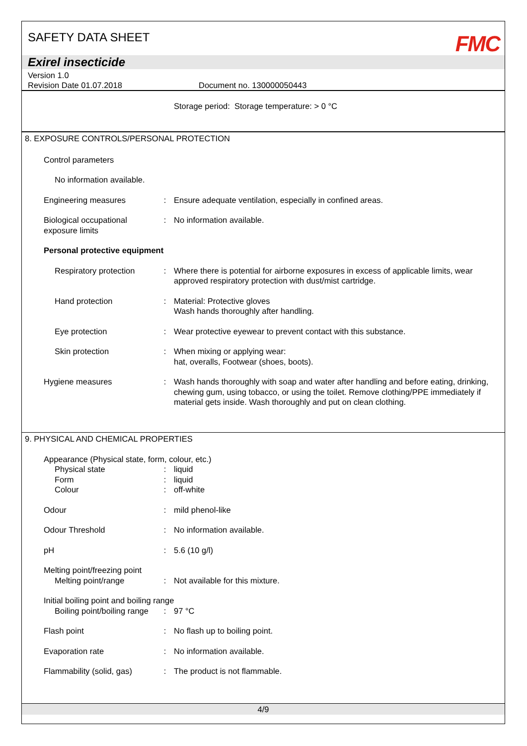SAFETY DATA SHEET FMC
Exirel insecticide
Version 1.0
Revision Date 01.07.2018 Document no. 130000050443
Storage period: Storage temperature: > 0 °C
8. EXPOSURE CONTROLS/PERSONAL PROTECTION
Control parameters
No information available.
Engineering measures : Ensure adequate ventilation, especially in confined areas.
Biological occupational exposure limits
: No information available.
Personal protective equipment
Respiratory protection
: Where there is potential for airborne exposures in excess of applicable limits, wear approved respiratory protection with dust/mist cartridge.
Hand protection : Material: Protective gloves
Wash hands thoroughly after handling.
Eye protection : Wear protective eyewear to prevent contact with this substance.
Skin protection : When mixing or applying wear:
hat, overalls, Footwear (shoes, boots).
Hygiene measures : Wash hands thoroughly with soap and water after handling and before eating, drinking, chewing gum, using tobacco, or using the toilet. Remove clothing/PPE immediately if material gets inside. Wash thoroughly and put on clean clothing.
9. PHYSICAL AND CHEMICAL PROPERTIES
Appearance (Physical state, form, colour, etc.)
Physical state : liquid
Form : liquid
Colour : off-white
Odour : mild phenol-like
Odour Threshold : No information available.
pH : 5.6 (10 g/l)
Melting point/freezing point
Melting point/range : Not available for this mixture.
Initial boiling point and boiling range
Boiling point/boiling range
: 97 °C
Flash point : No flash up to boiling point.
Evaporation rate : No information available.
Flammability (solid, gas)
: The product is not flammable.
4/9